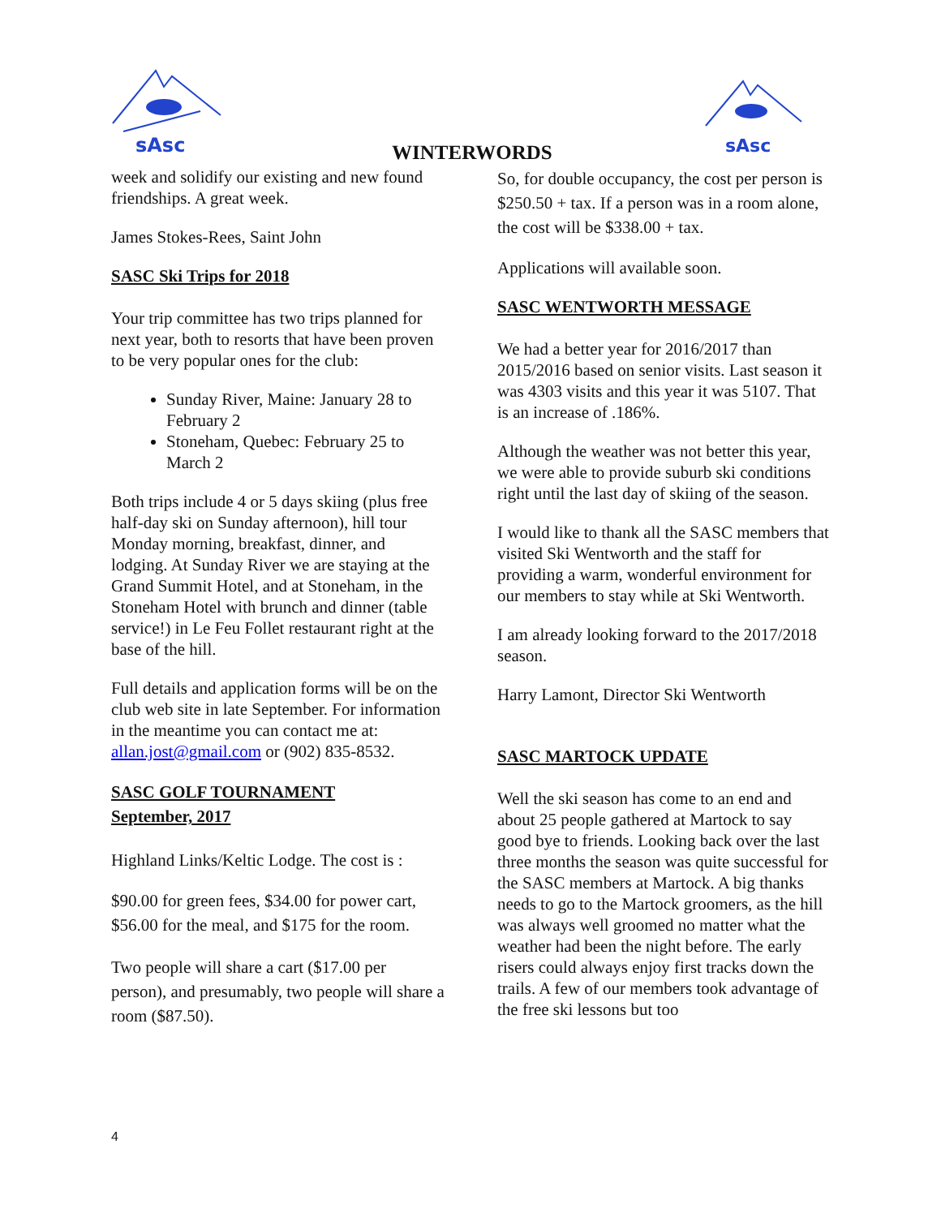sAsc
sAsc
WINTERWORDS
week and solidify our existing and new found friendships. A great week.
James Stokes-Rees, Saint John
SASC Ski Trips for 2018
Your trip committee has two trips planned for next year, both to resorts that have been proven to be very popular ones for the club:
Sunday River, Maine: January 28 to February 2
Stoneham, Quebec: February 25 to March 2
Both trips include 4 or 5 days skiing (plus free half-day ski on Sunday afternoon), hill tour Monday morning, breakfast, dinner, and lodging. At Sunday River we are staying at the Grand Summit Hotel, and at Stoneham, in the Stoneham Hotel with brunch and dinner (table service!) in Le Feu Follet restaurant right at the base of the hill.
Full details and application forms will be on the club web site in late September. For information in the meantime you can contact me at: allan.jost@gmail.com or (902) 835-8532.
SASC GOLF TOURNAMENT
September, 2017
Highland Links/Keltic Lodge. The cost is :
$90.00 for green fees, $34.00 for power cart, $56.00 for the meal, and $175 for the room.
Two people will share a cart ($17.00 per person), and presumably, two people will share a room ($87.50).
So, for double occupancy, the cost per person is $250.50 + tax. If a person was in a room alone, the cost will be $338.00 + tax.
Applications will available soon.
SASC WENTWORTH MESSAGE
We had a better year for 2016/2017 than 2015/2016 based on senior visits. Last season it was 4303 visits and this year it was 5107. That is an increase of .186%.
Although the weather was not better this year, we were able to provide suburb ski conditions right until the last day of skiing of the season.
I would like to thank all the SASC members that visited Ski Wentworth and the staff for providing a warm, wonderful environment for our members to stay while at Ski Wentworth.
I am already looking forward to the 2017/2018 season.
Harry Lamont, Director Ski Wentworth
SASC MARTOCK UPDATE
Well the ski season has come to an end and about 25 people gathered at Martock to say good bye to friends. Looking back over the last three months the season was quite successful for the SASC members at Martock. A big thanks needs to go to the Martock groomers, as the hill was always well groomed no matter what the weather had been the night before. The early risers could always enjoy first tracks down the trails. A few of our members took advantage of the free ski lessons but too
4